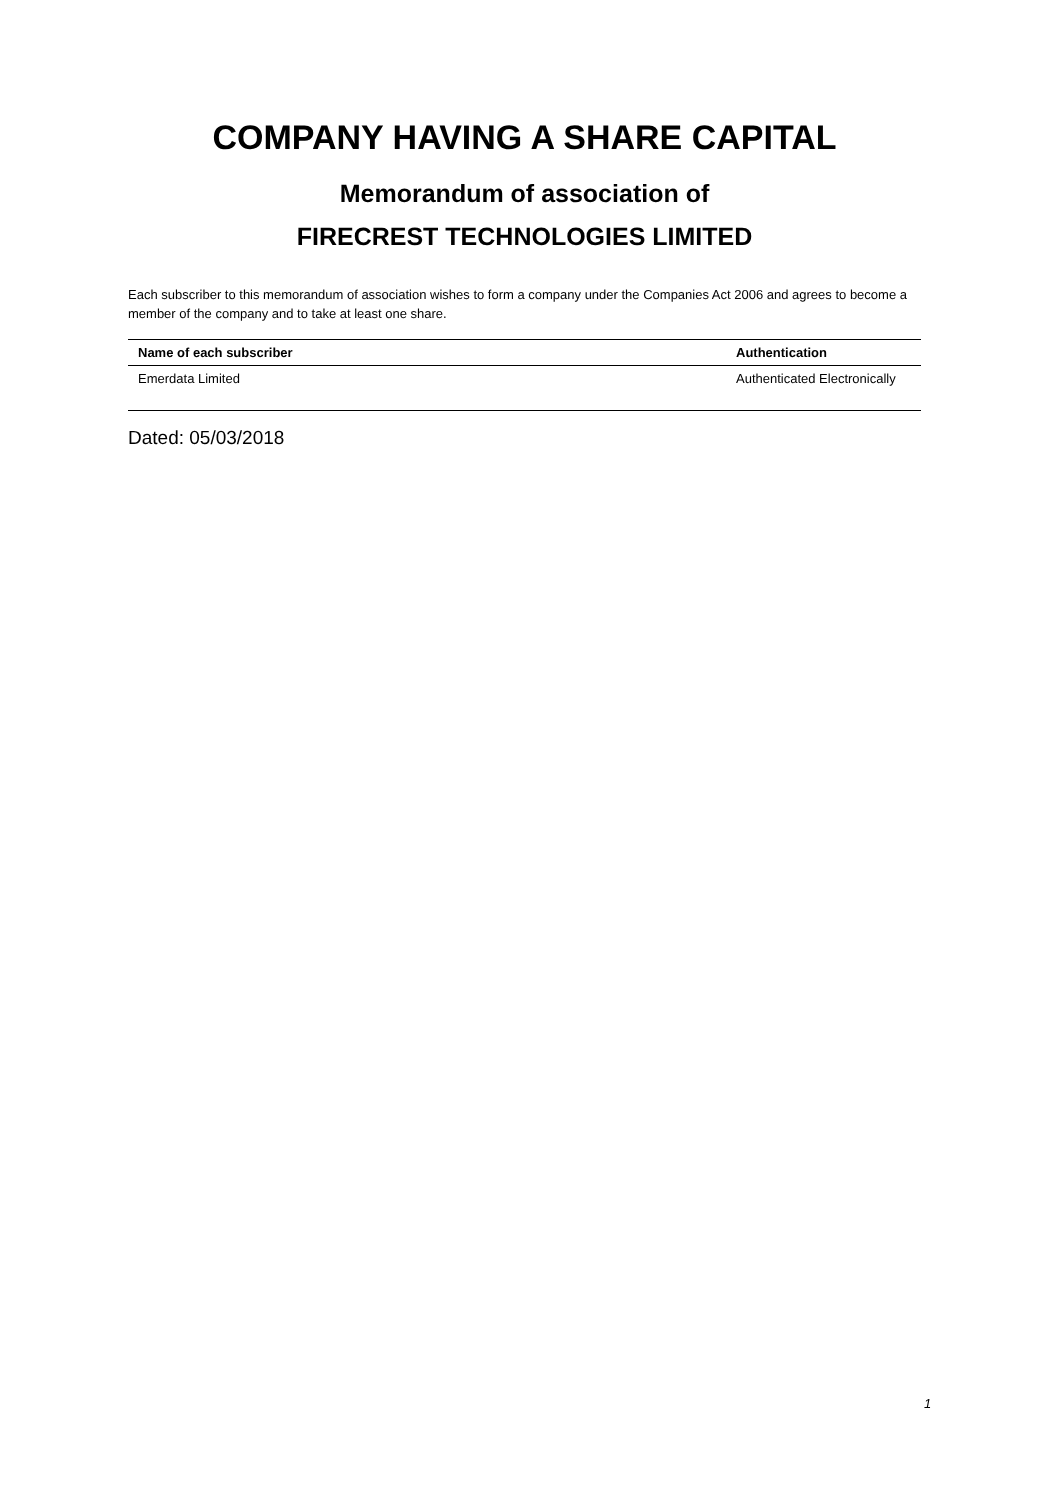COMPANY HAVING A SHARE CAPITAL
Memorandum of association of
FIRECREST TECHNOLOGIES LIMITED
Each subscriber to this memorandum of association wishes to form a company under the Companies Act 2006 and agrees to become a member of the company and to take at least one share.
| Name of each subscriber | Authentication |
| --- | --- |
| Emerdata Limited | Authenticated Electronically |
Dated: 05/03/2018
1